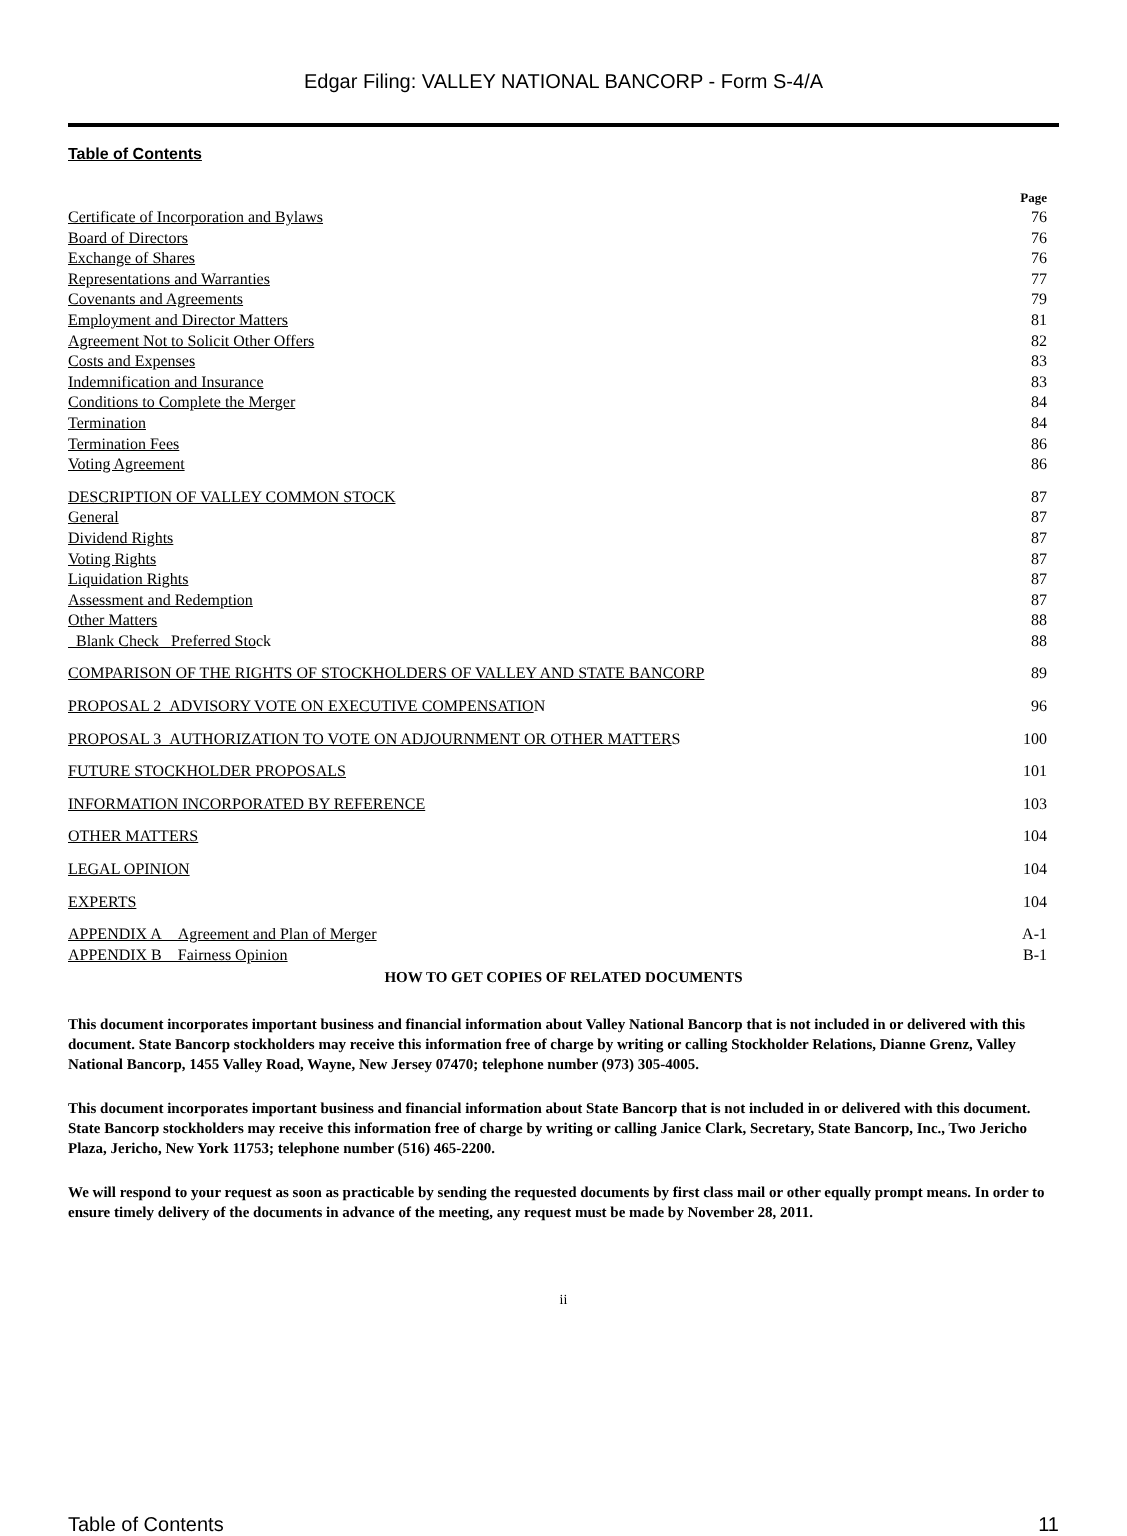Edgar Filing: VALLEY NATIONAL BANCORP - Form S-4/A
Table of Contents
| | Page |
| Certificate of Incorporation and Bylaws | 76 |
| Board of Directors | 76 |
| Exchange of Shares | 76 |
| Representations and Warranties | 77 |
| Covenants and Agreements | 79 |
| Employment and Director Matters | 81 |
| Agreement Not to Solicit Other Offers | 82 |
| Costs and Expenses | 83 |
| Indemnification and Insurance | 83 |
| Conditions to Complete the Merger | 84 |
| Termination | 84 |
| Termination Fees | 86 |
| Voting Agreement | 86 |
| DESCRIPTION OF VALLEY COMMON STOCK | 87 |
| General | 87 |
| Dividend Rights | 87 |
| Voting Rights | 87 |
| Liquidation Rights | 87 |
| Assessment and Redemption | 87 |
| Other Matters | 88 |
| Blank Check Preferred Sto ck | 88 |
| COMPARISON OF THE RIGHTS OF STOCKHOLDERS OF VALLEY AND STATE BANCORP | 89 |
| PROPOSAL 2 ADVISORY VOTE ON EXECUTIVE COMPENSATIO N | 96 |
| PROPOSAL 3 AUTHORIZATION TO VOTE ON ADJOURNMENT OR OTHER MATTER S | 100 |
| FUTURE STOCKHOLDER PROPOSALS | 101 |
| INFORMATION INCORPORATED BY REFERENCE | 103 |
| OTHER MATTERS | 104 |
| LEGAL OPINION | 104 |
| EXPERTS | 104 |
| APPENDIX A Agreement and Plan of Merger | A-1 |
| APPENDIX B Fairness Opinion | B-1 |
HOW TO GET COPIES OF RELATED DOCUMENTS
This document incorporates important business and financial information about Valley National Bancorp that is not included in or delivered with this document. State Bancorp stockholders may receive this information free of charge by writing or calling Stockholder Relations, Dianne Grenz, Valley National Bancorp, 1455 Valley Road, Wayne, New Jersey 07470; telephone number (973) 305-4005.
This document incorporates important business and financial information about State Bancorp that is not included in or delivered with this document. State Bancorp stockholders may receive this information free of charge by writing or calling Janice Clark, Secretary, State Bancorp, Inc., Two Jericho Plaza, Jericho, New York 11753; telephone number (516) 465-2200.
We will respond to your request as soon as practicable by sending the requested documents by first class mail or other equally prompt means. In order to ensure timely delivery of the documents in advance of the meeting, any request must be made by November 28, 2011.
ii
Table of Contents 11